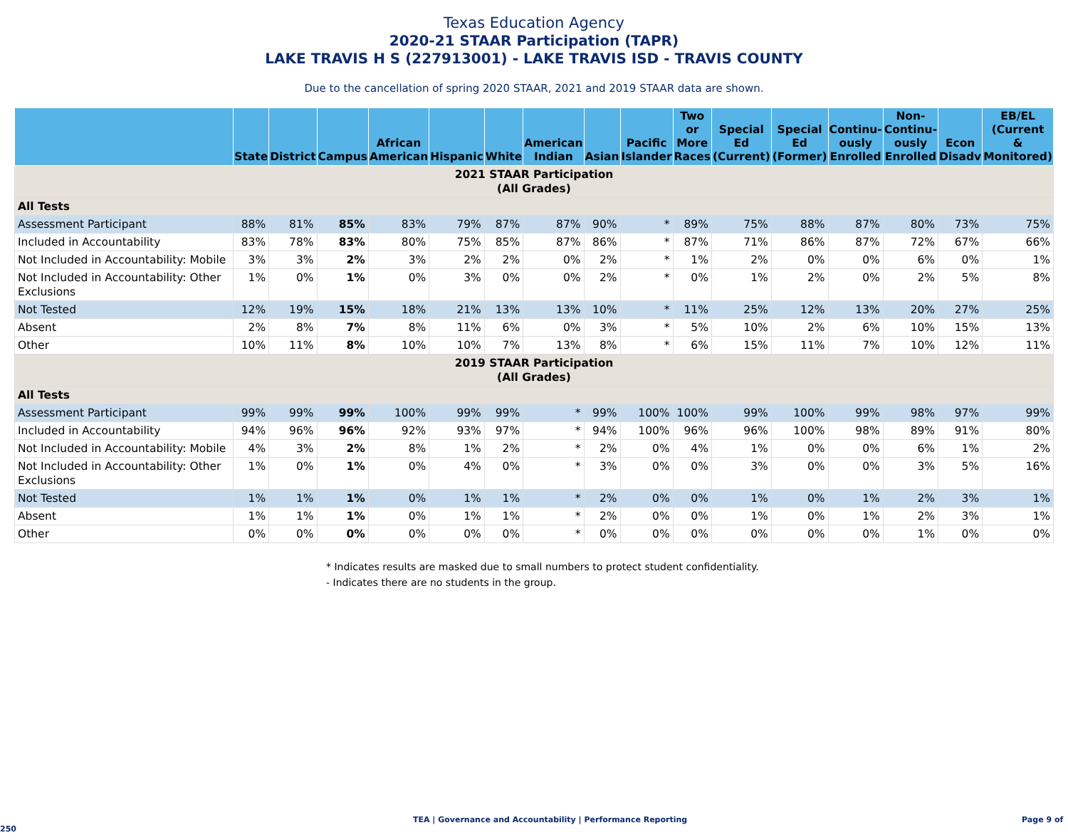Texas Education Agency
2020-21 STAAR Participation (TAPR)
LAKE TRAVIS H S (227913001) - LAKE TRAVIS ISD - TRAVIS COUNTY
Due to the cancellation of spring 2020 STAAR, 2021 and 2019 STAAR data are shown.
| | State | District | Campus | African American | Hispanic | White | American Indian | Asian | Pacific Islander | Two or More Races | Special Ed (Current) | Special Ed (Former) | Continu- ously Enrolled | Non- Continu- ously Enrolled | Econ Disadv | EB/EL (Current & Monitored) |
| --- | --- | --- | --- | --- | --- | --- | --- | --- | --- | --- | --- | --- | --- | --- | --- | --- |
| 2021 STAAR Participation (All Grades) | | | | | | | | | | | | | | | | |
| All Tests | | | | | | | | | | | | | | | | |
| Assessment Participant | 88% | 81% | 85% | 83% | 79% | 87% | 87% | 90% | * | 89% | 75% | 88% | 87% | 80% | 73% | 75% |
| Included in Accountability | 83% | 78% | 83% | 80% | 75% | 85% | 87% | 86% | * | 87% | 71% | 86% | 87% | 72% | 67% | 66% |
| Not Included in Accountability: Mobile | 3% | 3% | 2% | 3% | 2% | 2% | 0% | 2% | * | 1% | 2% | 0% | 0% | 6% | 0% | 1% |
| Not Included in Accountability: Other Exclusions | 1% | 0% | 1% | 0% | 3% | 0% | 0% | 2% | * | 0% | 1% | 2% | 0% | 2% | 5% | 8% |
| Not Tested | 12% | 19% | 15% | 18% | 21% | 13% | 13% | 10% | * | 11% | 25% | 12% | 13% | 20% | 27% | 25% |
| Absent | 2% | 8% | 7% | 8% | 11% | 6% | 0% | 3% | * | 5% | 10% | 2% | 6% | 10% | 15% | 13% |
| Other | 10% | 11% | 8% | 10% | 10% | 7% | 13% | 8% | * | 6% | 15% | 11% | 7% | 10% | 12% | 11% |
| 2019 STAAR Participation (All Grades) | | | | | | | | | | | | | | | | |
| All Tests | | | | | | | | | | | | | | | | |
| Assessment Participant | 99% | 99% | 99% | 100% | 99% | 99% | * | 99% | 100% | 100% | 99% | 100% | 99% | 98% | 97% | 99% |
| Included in Accountability | 94% | 96% | 96% | 92% | 93% | 97% | * | 94% | 100% | 96% | 96% | 100% | 98% | 89% | 91% | 80% |
| Not Included in Accountability: Mobile | 4% | 3% | 2% | 8% | 1% | 2% | * | 2% | 0% | 4% | 1% | 0% | 0% | 6% | 1% | 2% |
| Not Included in Accountability: Other Exclusions | 1% | 0% | 1% | 0% | 4% | 0% | * | 3% | 0% | 0% | 3% | 0% | 0% | 3% | 5% | 16% |
| Not Tested | 1% | 1% | 1% | 0% | 1% | 1% | * | 2% | 0% | 0% | 1% | 0% | 1% | 2% | 3% | 1% |
| Absent | 1% | 1% | 1% | 0% | 1% | 1% | * | 2% | 0% | 0% | 1% | 0% | 1% | 2% | 3% | 1% |
| Other | 0% | 0% | 0% | 0% | 0% | 0% | * | 0% | 0% | 0% | 0% | 0% | 0% | 1% | 0% | 0% |
* Indicates results are masked due to small numbers to protect student confidentiality.
- Indicates there are no students in the group.
TEA | Governance and Accountability | Performance Reporting Page 9 of 250